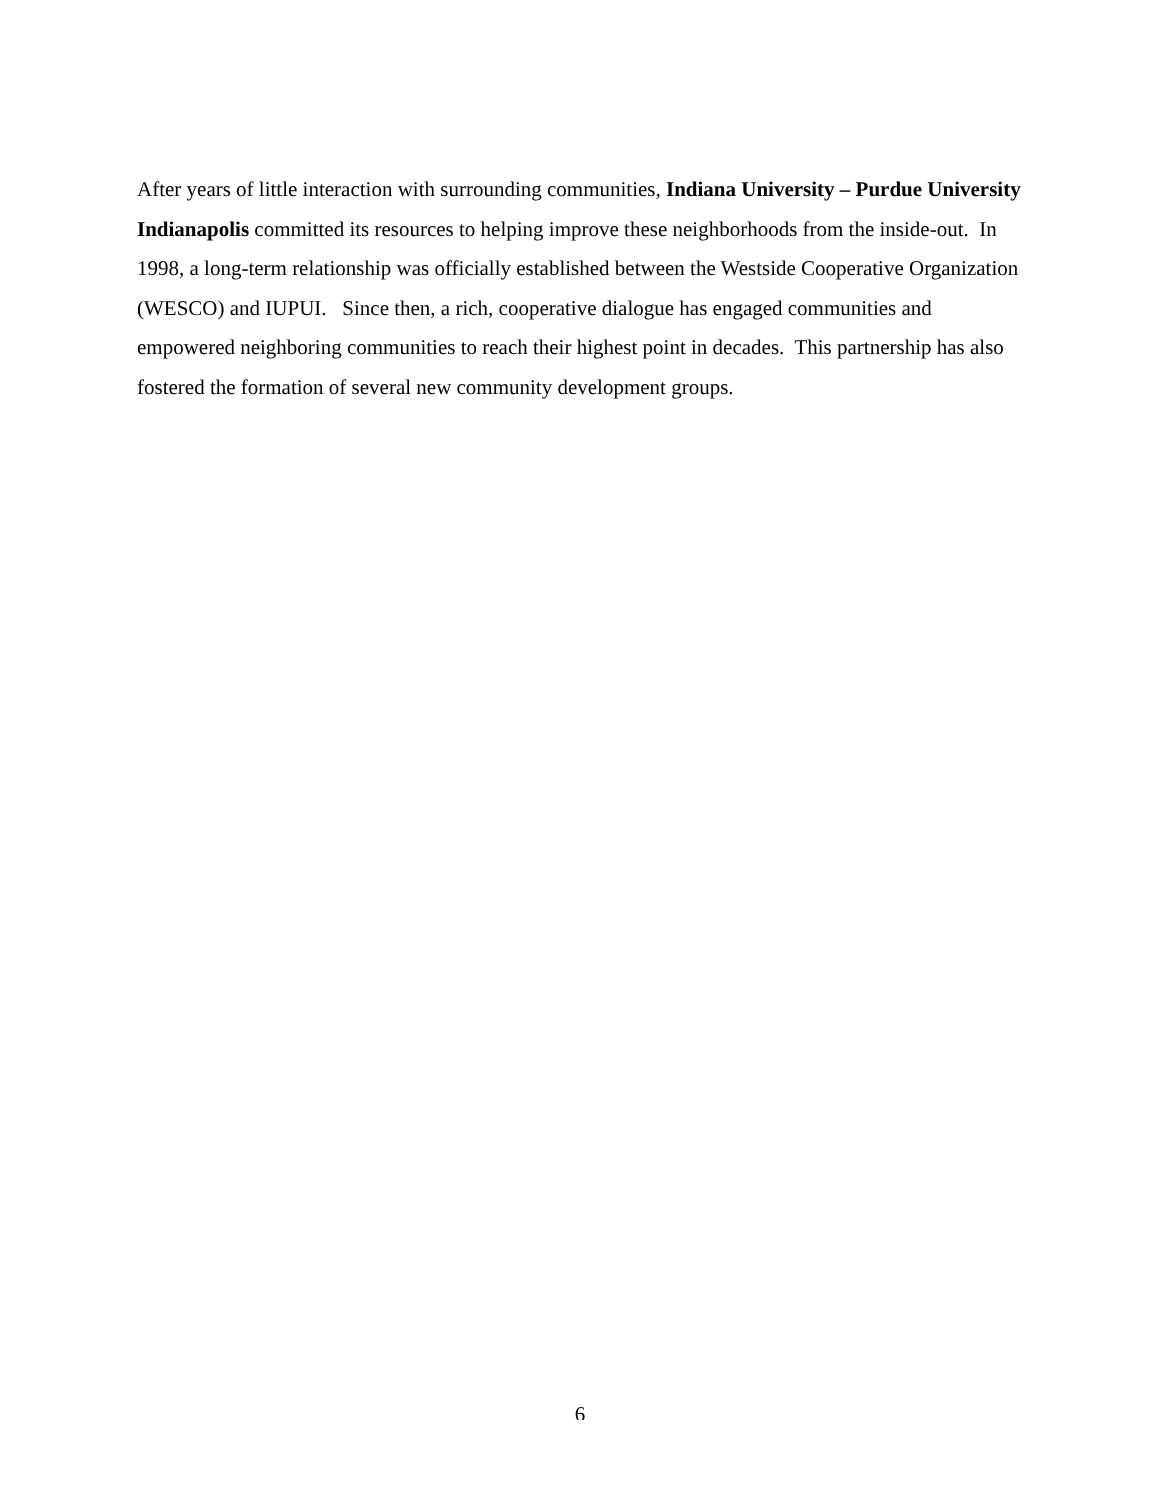After years of little interaction with surrounding communities, Indiana University – Purdue University Indianapolis committed its resources to helping improve these neighborhoods from the inside-out. In 1998, a long-term relationship was officially established between the Westside Cooperative Organization (WESCO) and IUPUI. Since then, a rich, cooperative dialogue has engaged communities and empowered neighboring communities to reach their highest point in decades. This partnership has also fostered the formation of several new community development groups.
6